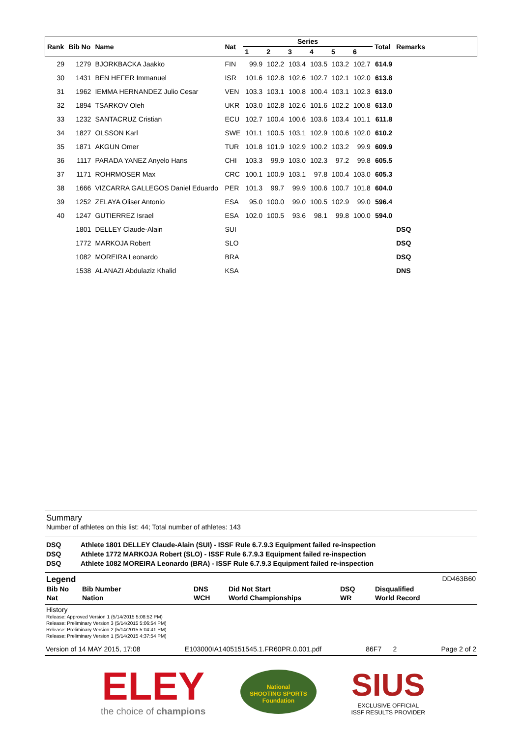| Rank | Bib No | Name | Nat | Series | | | | | | Total | Remarks |
| --- | --- | --- | --- | --- | --- | --- | --- | --- | --- | --- | --- |
| | | | | 1 | 2 | 3 | 4 | 5 | 6 | | |
| 29 | 1279 | BJORKBACKA Jaakko | FIN | 99.9 | 102.2 | 103.4 | 103.5 | 103.2 | 102.7 | 614.9 | |
| 30 | 1431 | BEN HEFER Immanuel | ISR | 101.6 | 102.8 | 102.6 | 102.7 | 102.1 | 102.0 | 613.8 | |
| 31 | 1962 | IEMMA HERNANDEZ Julio Cesar | VEN | 103.3 | 103.1 | 100.8 | 100.4 | 103.1 | 102.3 | 613.0 | |
| 32 | 1894 | TSARKOV Oleh | UKR | 103.0 | 102.8 | 102.6 | 101.6 | 102.2 | 100.8 | 613.0 | |
| 33 | 1232 | SANTACRUZ Cristian | ECU | 102.7 | 100.4 | 100.6 | 103.6 | 103.4 | 101.1 | 611.8 | |
| 34 | 1827 | OLSSON Karl | SWE | 101.1 | 100.5 | 103.1 | 102.9 | 100.6 | 102.0 | 610.2 | |
| 35 | 1871 | AKGUN Omer | TUR | 101.8 | 101.9 | 102.9 | 100.2 | 103.2 | 99.9 | 609.9 | |
| 36 | 1117 | PARADA YANEZ Anyelo Hans | CHI | 103.3 | 99.9 | 103.0 | 102.3 | 97.2 | 99.8 | 605.5 | |
| 37 | 1171 | ROHRMOSER Max | CRC | 100.1 | 100.9 | 103.1 | 97.8 | 100.4 | 103.0 | 605.3 | |
| 38 | 1666 | VIZCARRA GALLEGOS Daniel Eduardo | PER | 101.3 | 99.7 | 99.9 | 100.6 | 100.7 | 101.8 | 604.0 | |
| 39 | 1252 | ZELAYA Oliser Antonio | ESA | 95.0 | 100.0 | 99.0 | 100.5 | 102.9 | 99.0 | 596.4 | |
| 40 | 1247 | GUTIERREZ Israel | ESA | 102.0 | 100.5 | 93.6 | 98.1 | 99.8 | 100.0 | 594.0 | |
| | 1801 | DELLEY Claude-Alain | SUI | | | | | | | | DSQ |
| | 1772 | MARKOJA Robert | SLO | | | | | | | | DSQ |
| | 1082 | MOREIRA Leonardo | BRA | | | | | | | | DSQ |
| | 1538 | ALANAZI Abdulaziz Khalid | KSA | | | | | | | | DNS |
Summary
Number of athletes on this list: 44; Total number of athletes: 143
DSQ Athlete 1801 DELLEY Claude-Alain (SUI) - ISSF Rule 6.7.9.3 Equipment failed re-inspection
DSQ Athlete 1772 MARKOJA Robert (SLO) - ISSF Rule 6.7.9.3 Equipment failed re-inspection
DSQ Athlete 1082 MOREIRA Leonardo (BRA) - ISSF Rule 6.7.9.3 Equipment failed re-inspection
Legend DD463B60
| Bib No | Bib Number | DNS | Did Not Start | DSQ | Disqualified |
| Nat | Nation | WCH | World Championships | WR | World Record |
History
Release: Approved Version 1 (5/14/2015 5:08:52 PM)
Release: Preliminary Version 3 (5/14/2015 5:06:54 PM)
Release: Preliminary Version 2 (5/14/2015 5:04:41 PM)
Release: Preliminary Version 1 (5/14/2015 4:37:54 PM)
Version of 14 MAY 2015, 17:08 E103000IA1405151545.1.FR60PR.0.001.pdf 86F7 2 Page 2 of 2
ELEY
the choice of champions
National
SHOOTING SPORTS
Foundation
SIUS
EXCLUSIVE OFFICIAL
ISSF RESULTS PROVIDER